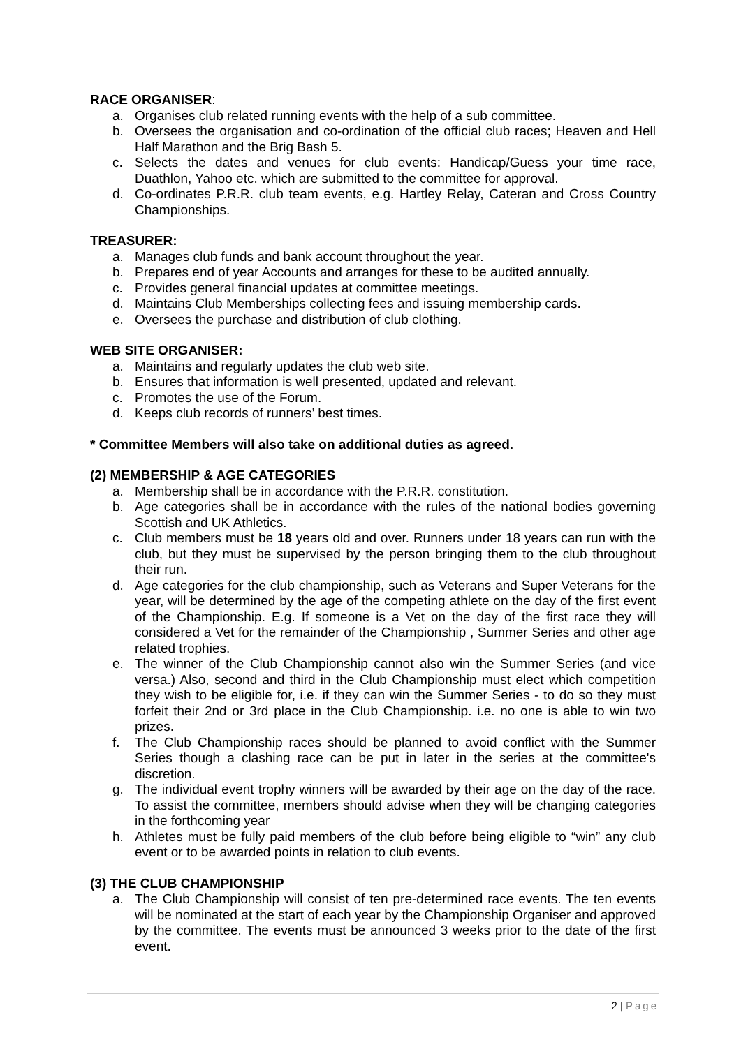RACE ORGANISER:
a. Organises club related running events with the help of a sub committee.
b. Oversees the organisation and co-ordination of the official club races; Heaven and Hell Half Marathon and the Brig Bash 5.
c. Selects the dates and venues for club events: Handicap/Guess your time race, Duathlon, Yahoo etc. which are submitted to the committee for approval.
d. Co-ordinates P.R.R. club team events, e.g. Hartley Relay, Cateran and Cross Country Championships.
TREASURER:
a. Manages club funds and bank account throughout the year.
b. Prepares end of year Accounts and arranges for these to be audited annually.
c. Provides general financial updates at committee meetings.
d. Maintains Club Memberships collecting fees and issuing membership cards.
e. Oversees the purchase and distribution of club clothing.
WEB SITE ORGANISER:
a. Maintains and regularly updates the club web site.
b. Ensures that information is well presented, updated and relevant.
c. Promotes the use of the Forum.
d. Keeps club records of runners’ best times.
* Committee Members will also take on additional duties as agreed.
(2) MEMBERSHIP & AGE CATEGORIES
a. Membership shall be in accordance with the P.R.R. constitution.
b. Age categories shall be in accordance with the rules of the national bodies governing Scottish and UK Athletics.
c. Club members must be 18 years old and over. Runners under 18 years can run with the club, but they must be supervised by the person bringing them to the club throughout their run.
d. Age categories for the club championship, such as Veterans and Super Veterans for the year, will be determined by the age of the competing athlete on the day of the first event of the Championship. E.g. If someone is a Vet on the day of the first race they will considered a Vet for the remainder of the Championship , Summer Series and other age related trophies.
e. The winner of the Club Championship cannot also win the Summer Series (and vice versa.) Also, second and third in the Club Championship must elect which competition they wish to be eligible for, i.e. if they can win the Summer Series - to do so they must forfeit their 2nd or 3rd place in the Club Championship. i.e. no one is able to win two prizes.
f. The Club Championship races should be planned to avoid conflict with the Summer Series though a clashing race can be put in later in the series at the committee's discretion.
g. The individual event trophy winners will be awarded by their age on the day of the race. To assist the committee, members should advise when they will be changing categories in the forthcoming year
h. Athletes must be fully paid members of the club before being eligible to “win” any club event or to be awarded points in relation to club events.
(3) THE CLUB CHAMPIONSHIP
a. The Club Championship will consist of ten pre-determined race events. The ten events will be nominated at the start of each year by the Championship Organiser and approved by the committee. The events must be announced 3 weeks prior to the date of the first event.
2 | Page